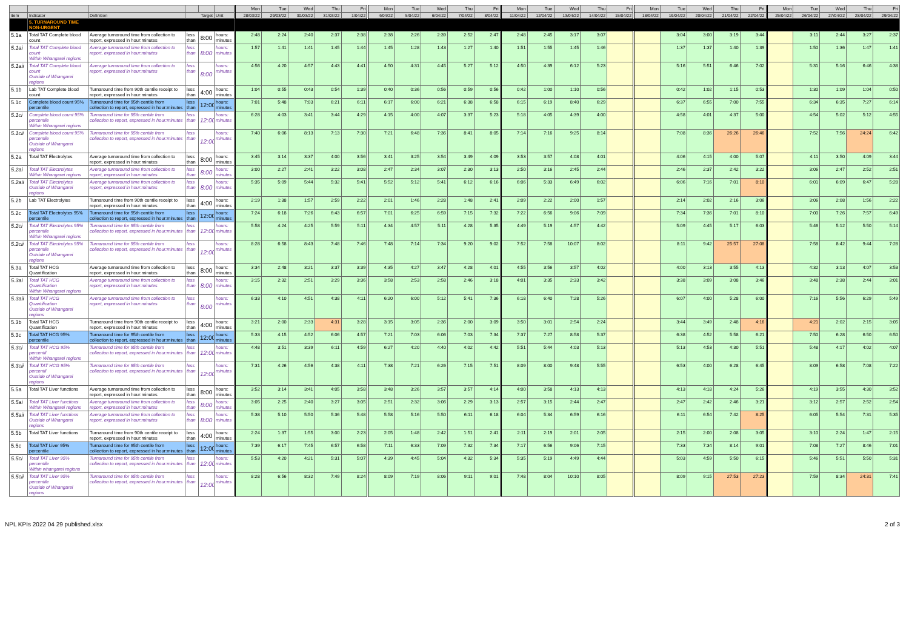| | | | | | | Mon | Tue | Wed | Thu | Fri | Mon | Tue | Wed | Thu | Fri | Mon | Tue | Wed | Thu | Fri | Mon | Tue | Wed | Thu | Fri | Mon | Tue | Wed | Thu | Fri |
| --- | --- | --- | --- | --- | --- | --- | --- | --- | --- | --- | --- | --- | --- | --- | --- | --- | --- | --- | --- | --- | --- | --- | --- | --- | --- | --- | --- | --- | --- | --- |
| item | Indicator | Definition | Target | | Unit | 28/03/22 | 29/03/22 | 30/03/22 | 31/03/22 | 1/04/22 | 4/04/22 | 5/04/22 | 6/04/22 | 7/04/22 | 8/04/22 | 11/04/22 | 12/04/22 | 13/04/22 | 14/04/22 | 15/04/22 | 18/04/22 | 19/04/22 | 20/04/22 | 21/04/22 | 22/04/22 | 25/04/22 | 26/04/22 | 27/04/22 | 28/04/22 | 29/04/22 |
| | 5. TURNAROUND TIME NON-URGENT | | | | | | | | | | | | | | | | | | | | | | | | | | | | | |
| 5.1a | Total TAT Complete blood count | Average turnaround time from collection to report, expressed in hour:minutes | less than | 8:00 | hours: minutes | 2:48 | 2:24 | 2:40 | 2:37 | 2:38 | 2:38 | 2:26 | 2:39 | 2:52 | 2:47 | 2:48 | 2:45 | 3:17 | 3:07 | | | 3:04 | 3:00 | 3:19 | 3:44 | | 3:11 | 2:44 | 3:27 | 2:37 |
| 5.1ai | Total TAT Complete blood count Within Whangarei regions | Average turnaround time from collection to report, expressed in hour:minutes | less than | 8:00 | hours: minutes | 1:57 | 1:41 | 1:41 | 1:45 | 1:44 | 1:45 | 1:28 | 1:43 | 1:27 | 1:40 | 1:51 | 1:55 | 1:45 | 1:46 | | | 1:37 | 1:37 | 1:40 | 1:39 | | 1:50 | 1:36 | 1:47 | 1:41 |
| 5.1aii | Total TAT Complete blood count Outside of Whangarei regions | Average turnaround time from collection to report, expressed in hour:minutes | less than | 8:00 | hours: minutes | 4:56 | 4:20 | 4:57 | 4:43 | 4:41 | 4:50 | 4:31 | 4:45 | 5:27 | 5:12 | 4:50 | 4:39 | 6:12 | 5:23 | | | 5:16 | 5:51 | 6:46 | 7:02 | | 5:31 | 5:16 | 6:46 | 4:38 |
| 5.1b | Lab TAT Complete blood count | Turnaround time from 90th centile receipt to report, expressed in hour:minutes | less than | 4:00 | hours: minutes | 1:04 | 0:55 | 0:43 | 0:54 | 1:39 | 0:40 | 0:36 | 0:56 | 0:59 | 0:56 | 0:42 | 1:00 | 1:10 | 0:56 | | | 0:42 | 1:02 | 1:15 | 0:53 | | 1:30 | 1:09 | 1:04 | 0:50 |
| 5.1c | Complete blood count 95% percentile | Turnaround time for 95th centile from collection to report, expressed in hour:minutes | less than | 12:00 | hours: minutes | 7:01 | 5:48 | 7:03 | 6:21 | 6:11 | 6:17 | 6:00 | 6:21 | 6:38 | 6:58 | 6:15 | 6:19 | 8:40 | 6:29 | | | 6:37 | 6:55 | 7:00 | 7:55 | | 6:34 | 6:35 | 7:27 | 6:14 |
| 5.1ci | Complete blood count 95% percentile Within Whangarei regions | Turnaround time for 95th centile from collection to report, expressed in hour:minutes | less than | 12:00 | hours: minutes | 6:28 | 4:03 | 3:41 | 3:44 | 4:29 | 4:15 | 4:00 | 4:07 | 3:37 | 5:23 | 5:18 | 4:05 | 4:39 | 4:00 | | | 4:58 | 4:01 | 4:37 | 5:00 | | 4:54 | 5:02 | 5:12 | 4:55 |
| 5.1cii | Complete blood count 95% percentile Outside of Whangarei regions | Turnaround time for 95th centile from collection to report, expressed in hour:minutes | less than | 12:00 | hours: minutes | 7:40 | 6:06 | 8:13 | 7:13 | 7:30 | 7:21 | 6:48 | 7:36 | 8:41 | 8:05 | 7:14 | 7:16 | 9:25 | 8:14 | | | 7:08 | 8:36 | 26:26 | 26:46 | | 7:52 | 7:56 | 24:24 | 6:42 |
| 5.2a | Total TAT Electrolytes | Average turnaround time from collection to report, expressed in hour:minutes | less than | 8:00 | hours: minutes | 3:45 | 3:14 | 3:37 | 4:00 | 3:56 | 3:41 | 3:25 | 3:54 | 3:49 | 4:09 | 3:53 | 3:57 | 4:08 | 4:01 | | | 4:06 | 4:15 | 4:00 | 5:07 | | 4:11 | 3:50 | 4:09 | 3:44 |
| 5.2ai | Total TAT Electrolytes Within Whangarei regions | Average turnaround time from collection to report, expressed in hour:minutes | less than | 8:00 | hours: minutes | 3:00 | 2:27 | 2:41 | 3:22 | 3:08 | 2:47 | 2:34 | 3:07 | 2:30 | 3:13 | 2:50 | 3:16 | 2:45 | 2:44 | | | 2:46 | 2:37 | 2:42 | 3:22 | | 3:06 | 2:47 | 2:52 | 2:51 |
| 5.2aii | Total TAT Electrolytes Outside of Whangarei regions | Average turnaround time from collection to report, expressed in hour:minutes | less than | 8:00 | hours: minutes | 5:35 | 5:09 | 5:44 | 5:32 | 5:41 | 5:52 | 5:12 | 5:41 | 6:12 | 6:16 | 6:06 | 5:33 | 6:49 | 6:02 | | | 6:06 | 7:16 | 7:01 | 8:10 | | 6:01 | 6:09 | 6:47 | 5:28 |
| 5.2b | Lab TAT Electrolytes | Turnaround time from 90th centile receipt to report, expressed in hour:minutes | less than | 4:00 | hours: minutes | 2:19 | 1:38 | 1:57 | 2:59 | 2:22 | 2:01 | 1:46 | 2:28 | 1:48 | 2:41 | 2:09 | 2:22 | 2:00 | 1:57 | | | 2:14 | 2:02 | 2:16 | 3:06 | | 3:06 | 2:08 | 1:56 | 2:22 |
| 5.2c | Total TAT Electrolytes 95% percentile | Turnaround time for 95th centile from collection to report, expressed in hour:minutes | less than | 12:00 | hours: minutes | 7:24 | 6:18 | 7:26 | 6:43 | 6:57 | 7:01 | 6:25 | 6:59 | 7:15 | 7:32 | 7:22 | 6:56 | 9:06 | 7:09 | | | 7:34 | 7:36 | 7:01 | 8:10 | | 7:00 | 7:26 | 7:57 | 6:49 |
| 5.2ci | Total TAT Electrolytes 95% percentile Within Whangarei regions | Turnaround time for 95th centile from collection to report, expressed in hour:minutes | less than | 12:00 | hours: minutes | 5:58 | 4:24 | 4:25 | 5:59 | 5:11 | 4:34 | 4:57 | 5:11 | 4:28 | 5:35 | 4:49 | 5:19 | 4:57 | 4:42 | | | 5:09 | 4:45 | 5:17 | 6:03 | | 5:46 | 5:12 | 5:50 | 5:14 |
| 5.2cii | Total TAT Electrolytes 95% percentile Outside of Whangarei regions | Turnaround time for 95th centile from collection to report, expressed in hour:minutes | less than | 12:00 | hours: minutes | 8:28 | 6:58 | 8:43 | 7:48 | 7:46 | 7:48 | 7:14 | 7:34 | 9:20 | 9:02 | 7:52 | 7:58 | 10:07 | 8:02 | | | 8:11 | 9:42 | 25:57 | 27:08 | | 7:58 | 8:42 | 9:44 | 7:28 |
| 5.3a | Total TAT HCG Quantification | Average turnaround time from collection to report, expressed in hour:minutes | less than | 8:00 | hours: minutes | 3:34 | 2:48 | 3:21 | 3:37 | 3:39 | 4:35 | 4:27 | 3:47 | 4:28 | 4:01 | 4:55 | 3:56 | 3:57 | 4:02 | | | 4:00 | 3:13 | 3:55 | 4:13 | | 4:32 | 3:13 | 4:07 | 3:53 |
| 5.3ai | Total TAT HCG Quantification Within Whangarei regions | Average turnaround time from collection to report, expressed in hour:minutes | less than | 8:00 | hours: minutes | 3:15 | 2:32 | 2:51 | 3:29 | 3:36 | 3:58 | 2:53 | 2:58 | 2:46 | 3:18 | 4:01 | 3:35 | 2:33 | 3:42 | | | 3:38 | 3:09 | 3:08 | 3:46 | | 3:48 | 2:38 | 2:44 | 3:01 |
| 5.3aii | Total TAT HCG Quantification Outside of Whangarei regions | Average turnaround time from collection to report, expressed in hour:minutes | less than | 8:00 | hours: minutes | 6:33 | 4:10 | 4:51 | 4:38 | 4:11 | 6:20 | 6:00 | 5:12 | 5:41 | 7:36 | 6:18 | 6:40 | 7:28 | 5:26 | | | 6:07 | 4:00 | 5:28 | 6:00 | | 7:16 | 5:56 | 6:29 | 5:49 |
| 5.3b | Total TAT HCG Quantification | Turnaround time from 90th centile receipt to report, expressed in hour:minutes | less than | 4:00 | hours: minutes | 3:21 | 2:00 | 2:33 | 4:31 | 3:28 | 3:15 | 3:05 | 2:36 | 2:00 | 3:09 | 3:50 | 3:01 | 2:54 | 2:24 | | | 3:44 | 3:49 | 2:48 | 4:16 | | 4:21 | 2:02 | 2:15 | 3:05 |
| 5.3c | Total TAT HCG 95% percentile | Turnaround time for 95th centile from collection to report, expressed in hour:minutes | less than | 12:00 | hours: minutes | 5:33 | 4:15 | 4:52 | 6:06 | 4:57 | 7:21 | 7:03 | 6:06 | 7:03 | 7:34 | 7:37 | 7:27 | 8:58 | 5:37 | | | 6:38 | 4:52 | 5:58 | 6:21 | | 7:50 | 6:28 | 6:50 | 6:50 |
| 5.3ci | Total TAT HCG 95% percentil Within Whangarei regions | Turnaround time for 95th centile from collection to report, expressed in hour:minutes | less than | 12:00 | hours: minutes | 4:48 | 3:51 | 3:39 | 6:11 | 4:59 | 6:27 | 4:20 | 4:40 | 4:02 | 4:42 | 5:51 | 5:44 | 4:03 | 5:13 | | | 5:13 | 4:53 | 4:30 | 5:51 | | 5:48 | 4:17 | 4:02 | 4:07 |
| 5.3cii | Total TAT HCG 95% percentil Outside of Whangarei regions | Turnaround time for 95th centile from collection to report, expressed in hour:minutes | less than | 12:00 | hours: minutes | 7:31 | 4:26 | 4:56 | 4:38 | 4:11 | 7:38 | 7:21 | 6:26 | 7:15 | 7:51 | 8:09 | 8:00 | 9:48 | 5:55 | | | 6:53 | 4:00 | 6:28 | 6:45 | | 8:09 | 6:58 | 7:08 | 7:22 |
| 5.5a | Total TAT Liver functions | Average turnaround time from collection to report, expressed in hour:minutes | less than | 8:00 | hours: minutes | 3:52 | 3:14 | 3:41 | 4:05 | 3:58 | 3:48 | 3:26 | 3:57 | 3:57 | 4:14 | 4:00 | 3:58 | 4:13 | 4:13 | | | 4:13 | 4:18 | 4:24 | 5:26 | | 4:19 | 3:55 | 4:30 | 3:52 |
| 5.5ai | Total TAT Liver functions Within Whangarei regions | Average turnaround time from collection to report, expressed in hour:minutes | less than | 8:00 | hours: minutes | 3:05 | 2:25 | 2:40 | 3:27 | 3:05 | 2:51 | 2:32 | 3:06 | 2:29 | 3:13 | 2:57 | 3:15 | 2:44 | 2:47 | | | 2:47 | 2:42 | 2:46 | 3:21 | | 3:12 | 2:57 | 2:52 | 2:54 |
| 5.5aii | Total TAT Liver functions Outside of Whangarei regions | Average turnaround time from collection to report, expressed in hour:minutes | less than | 8:00 | hours: minutes | 5:38 | 5:10 | 5:50 | 5:36 | 5:48 | 5:58 | 5:16 | 5:50 | 6:11 | 6:18 | 6:04 | 5:34 | 6:59 | 6:16 | | | 6:11 | 6:54 | 7:42 | 8:25 | | 6:05 | 5:54 | 7:31 | 5:35 |
| 5.5b | Total TAT Liver functions | Turnaround time from 90th centile receipt to report, expressed in hour:minutes | less than | 4:00 | hours: minutes | 2:24 | 1:37 | 1:55 | 3:00 | 2:23 | 2:05 | 1:48 | 2:42 | 1:51 | 2:41 | 2:11 | 2:19 | 2:01 | 2:05 | | | 2:15 | 2:00 | 2:08 | 3:05 | | 3:10 | 2:24 | 1:47 | 2:15 |
| 5.5c | Total TAT Liver 95% percentile | Turnaround time for 95th centile from collection to report, expressed in hour:minutes | less than | 12:00 | hours: minutes | 7:39 | 6:17 | 7:45 | 6:57 | 6:58 | 7:11 | 6:33 | 7:09 | 7:32 | 7:34 | 7:17 | 6:56 | 9:06 | 7:15 | | | 7:33 | 7:34 | 8:14 | 9:01 | | 7:08 | 7:27 | 8:46 | 7:01 |
| 5.5ci | Total TAT Liver 95% percentile Within whangarei regions | Turnaround time for 95th centile from collection to report, expressed in hour:minutes | less than | 12:00 | hours: minutes | 5:53 | 4:20 | 4:21 | 5:31 | 5:07 | 4:39 | 4:45 | 5:04 | 4:32 | 5:34 | 5:35 | 5:19 | 4:49 | 4:44 | | | 5:03 | 4:59 | 5:50 | 6:15 | | 5:46 | 5:51 | 5:50 | 5:31 |
| 5.5cii | Total TAT Liver 95% percentile Outside of Whangarei regions | Turnaround time for 95th centile from collection to report, expressed in hour:minutes | less than | 12:00 | hours: minutes | 8:28 | 6:56 | 8:32 | 7:49 | 8:24 | 8:09 | 7:19 | 8:06 | 9:11 | 9:01 | 7:48 | 8:04 | 10:10 | 8:05 | | | 8:09 | 9:15 | 27:53 | 27:23 | | 7:59 | 8:34 | 24:31 | 7:41 |
NPL KPIs 2022 04 29 published.xlsx 2 of 3